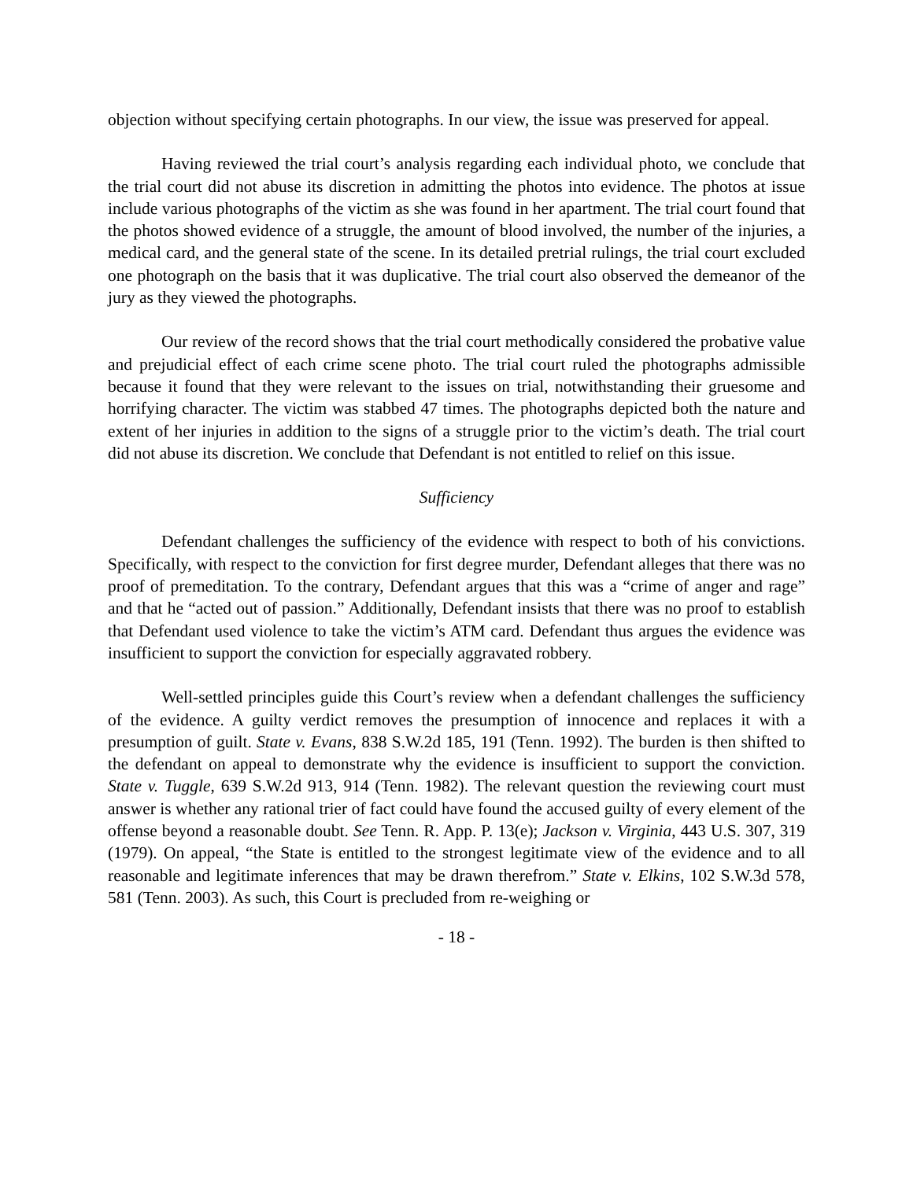objection without specifying certain photographs. In our view, the issue was preserved for appeal.
Having reviewed the trial court’s analysis regarding each individual photo, we conclude that the trial court did not abuse its discretion in admitting the photos into evidence. The photos at issue include various photographs of the victim as she was found in her apartment. The trial court found that the photos showed evidence of a struggle, the amount of blood involved, the number of the injuries, a medical card, and the general state of the scene. In its detailed pretrial rulings, the trial court excluded one photograph on the basis that it was duplicative. The trial court also observed the demeanor of the jury as they viewed the photographs.
Our review of the record shows that the trial court methodically considered the probative value and prejudicial effect of each crime scene photo. The trial court ruled the photographs admissible because it found that they were relevant to the issues on trial, notwithstanding their gruesome and horrifying character. The victim was stabbed 47 times. The photographs depicted both the nature and extent of her injuries in addition to the signs of a struggle prior to the victim’s death. The trial court did not abuse its discretion. We conclude that Defendant is not entitled to relief on this issue.
Sufficiency
Defendant challenges the sufficiency of the evidence with respect to both of his convictions. Specifically, with respect to the conviction for first degree murder, Defendant alleges that there was no proof of premeditation. To the contrary, Defendant argues that this was a “crime of anger and rage” and that he “acted out of passion.” Additionally, Defendant insists that there was no proof to establish that Defendant used violence to take the victim’s ATM card. Defendant thus argues the evidence was insufficient to support the conviction for especially aggravated robbery.
Well-settled principles guide this Court’s review when a defendant challenges the sufficiency of the evidence. A guilty verdict removes the presumption of innocence and replaces it with a presumption of guilt. State v. Evans, 838 S.W.2d 185, 191 (Tenn. 1992). The burden is then shifted to the defendant on appeal to demonstrate why the evidence is insufficient to support the conviction. State v. Tuggle, 639 S.W.2d 913, 914 (Tenn. 1982). The relevant question the reviewing court must answer is whether any rational trier of fact could have found the accused guilty of every element of the offense beyond a reasonable doubt. See Tenn. R. App. P. 13(e); Jackson v. Virginia, 443 U.S. 307, 319 (1979). On appeal, “the State is entitled to the strongest legitimate view of the evidence and to all reasonable and legitimate inferences that may be drawn therefrom.” State v. Elkins, 102 S.W.3d 578, 581 (Tenn. 2003). As such, this Court is precluded from re-weighing or
- 18 -